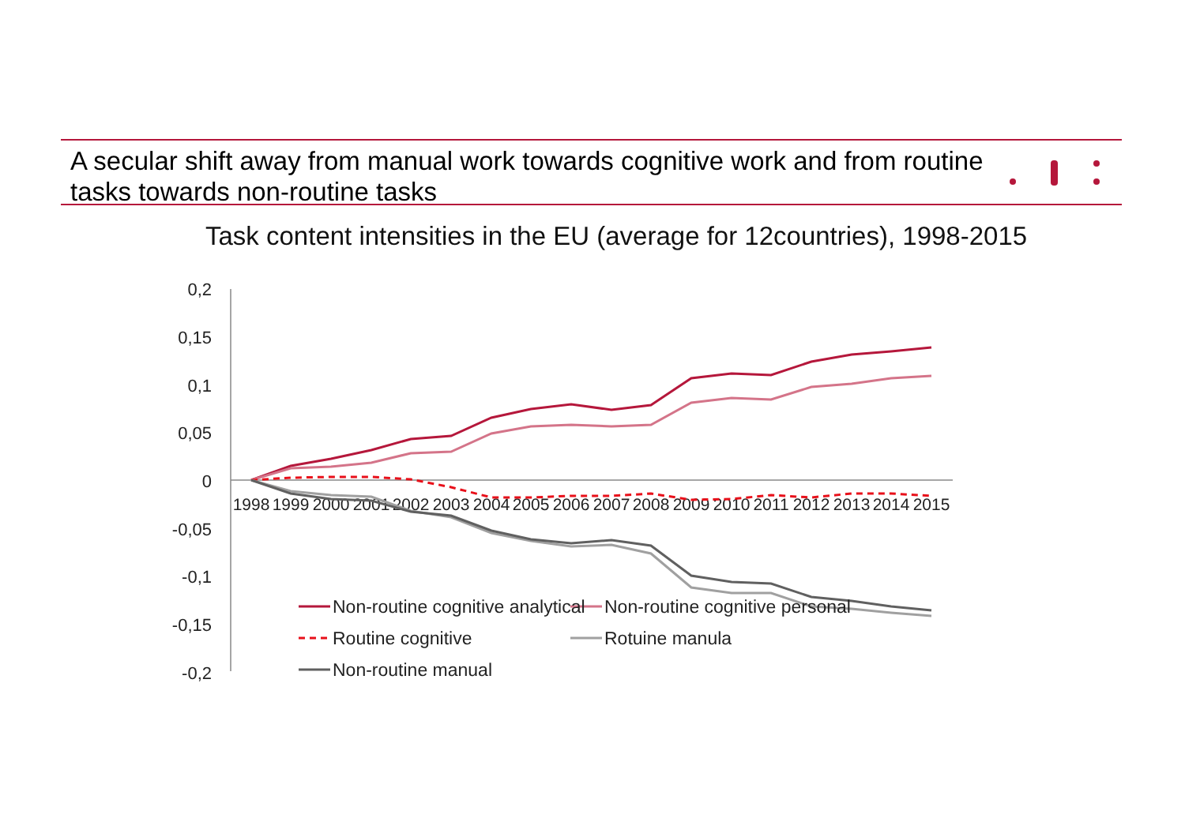A secular shift away from manual work towards cognitive work and from routine tasks towards non-routine tasks
Task content intensities in the EU (average for 12countries), 1998-2015
0,2
0,15
0,1
0,05
0
-0,05
-0,1
-0,15
-0,2
1998
1999
2000
2001
2002
2003
2004
2005
2006
2007
2008
2009
2010
2011
2012
2013
2014
2015
Non-routine cognitive analytical
Non-routine cognitive personal
Routine cognitive
Rotuine manula
Non-routine manual